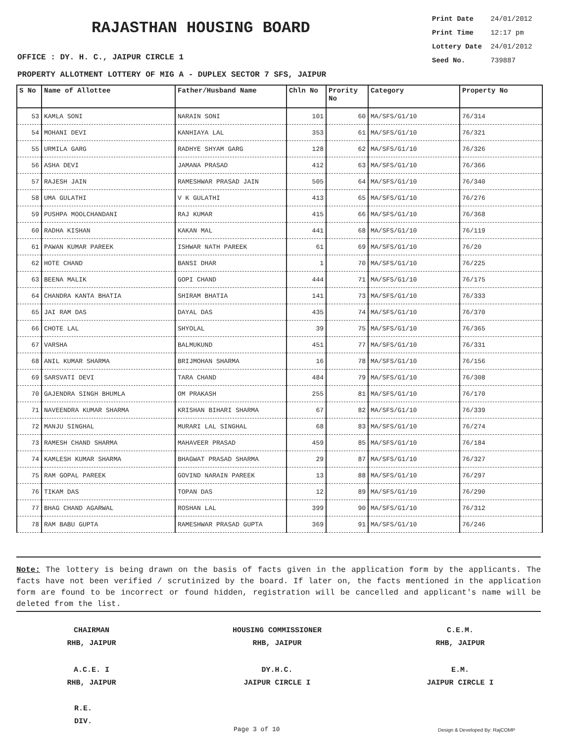RAJASTHAN HOUSING BOARD
Print Date 24/01/2012
Print Time 12:17 pm
Lottery Date 24/01/2012
Seed No. 739887
OFFICE : DY. H. C., JAIPUR CIRCLE 1
PROPERTY ALLOTMENT LOTTERY OF MIG A - DUPLEX SECTOR 7 SFS, JAIPUR
| S No | Name of Allottee | Father/Husband Name | Chln No | Prority No | Category | Property No |
| --- | --- | --- | --- | --- | --- | --- |
| 53 | KAMLA SONI | NARAIN SONI | 101 | 60 | MA/SFS/G1/10 | 76/314 |
| 54 | MOHANI DEVI | KANHIAYA LAL | 353 | 61 | MA/SFS/G1/10 | 76/321 |
| 55 | URMILA GARG | RADHYE SHYAM GARG | 128 | 62 | MA/SFS/G1/10 | 76/326 |
| 56 | ASHA DEVI | JAMANA PRASAD | 412 | 63 | MA/SFS/G1/10 | 76/366 |
| 57 | RAJESH JAIN | RAMESHWAR PRASAD JAIN | 505 | 64 | MA/SFS/G1/10 | 76/340 |
| 58 | UMA GULATHI | V K GULATHI | 413 | 65 | MA/SFS/G1/10 | 76/276 |
| 59 | PUSHPA MOOLCHANDANI | RAJ KUMAR | 415 | 66 | MA/SFS/G1/10 | 76/368 |
| 60 | RADHA KISHAN | KAKAN MAL | 441 | 68 | MA/SFS/G1/10 | 76/119 |
| 61 | PAWAN KUMAR PAREEK | ISHWAR NATH PAREEK | 61 | 69 | MA/SFS/G1/10 | 76/20 |
| 62 | HOTE CHAND | BANSI DHAR | 1 | 70 | MA/SFS/G1/10 | 76/225 |
| 63 | BEENA MALIK | GOPI CHAND | 444 | 71 | MA/SFS/G1/10 | 76/175 |
| 64 | CHANDRA KANTA BHATIA | SHIRAM BHATIA | 141 | 73 | MA/SFS/G1/10 | 76/333 |
| 65 | JAI RAM DAS | DAYAL DAS | 435 | 74 | MA/SFS/G1/10 | 76/370 |
| 66 | CHOTE LAL | SHYOLAL | 39 | 75 | MA/SFS/G1/10 | 76/365 |
| 67 | VARSHA | BALMUKUND | 451 | 77 | MA/SFS/G1/10 | 76/331 |
| 68 | ANIL KUMAR SHARMA | BRIJMOHAN SHARMA | 16 | 78 | MA/SFS/G1/10 | 76/156 |
| 69 | SARSVATI DEVI | TARA CHAND | 484 | 79 | MA/SFS/G1/10 | 76/308 |
| 70 | GAJENDRA SINGH BHUMLA | OM PRAKASH | 255 | 81 | MA/SFS/G1/10 | 76/170 |
| 71 | NAVEENDRA KUMAR SHARMA | KRISHAN BIHARI SHARMA | 67 | 82 | MA/SFS/G1/10 | 76/339 |
| 72 | MANJU SINGHAL | MURARI LAL SINGHAL | 68 | 83 | MA/SFS/G1/10 | 76/274 |
| 73 | RAMESH CHAND SHARMA | MAHAVEER PRASAD | 459 | 85 | MA/SFS/G1/10 | 76/184 |
| 74 | KAMLESH KUMAR SHARMA | BHAGWAT PRASAD SHARMA | 29 | 87 | MA/SFS/G1/10 | 76/327 |
| 75 | RAM GOPAL PAREEK | GOVIND NARAIN PAREEK | 13 | 88 | MA/SFS/G1/10 | 76/297 |
| 76 | TIKAM DAS | TOPAN DAS | 12 | 89 | MA/SFS/G1/10 | 76/290 |
| 77 | BHAG CHAND AGARWAL | ROSHAN LAL | 399 | 90 | MA/SFS/G1/10 | 76/312 |
| 78 | RAM BABU GUPTA | RAMESHWAR PRASAD GUPTA | 369 | 91 | MA/SFS/G1/10 | 76/246 |
Note: The lottery is being drawn on the basis of facts given in the application form by the applicants. The facts have not been verified / scrutinized by the board. If later on, the facts mentioned in the application form are found to be incorrect or found hidden, registration will be cancelled and applicant's name will be deleted from the list.
CHAIRMAN
RHB, JAIPUR
HOUSING COMMISSIONER
RHB, JAIPUR
C.E.M.
RHB, JAIPUR
A.C.E. I
RHB, JAIPUR
DY.H.C.
JAIPUR CIRCLE I
E.M.
JAIPUR CIRCLE I
R.E.
DIV.
Page 3 of 10 Design & Developed By: RajCOMP